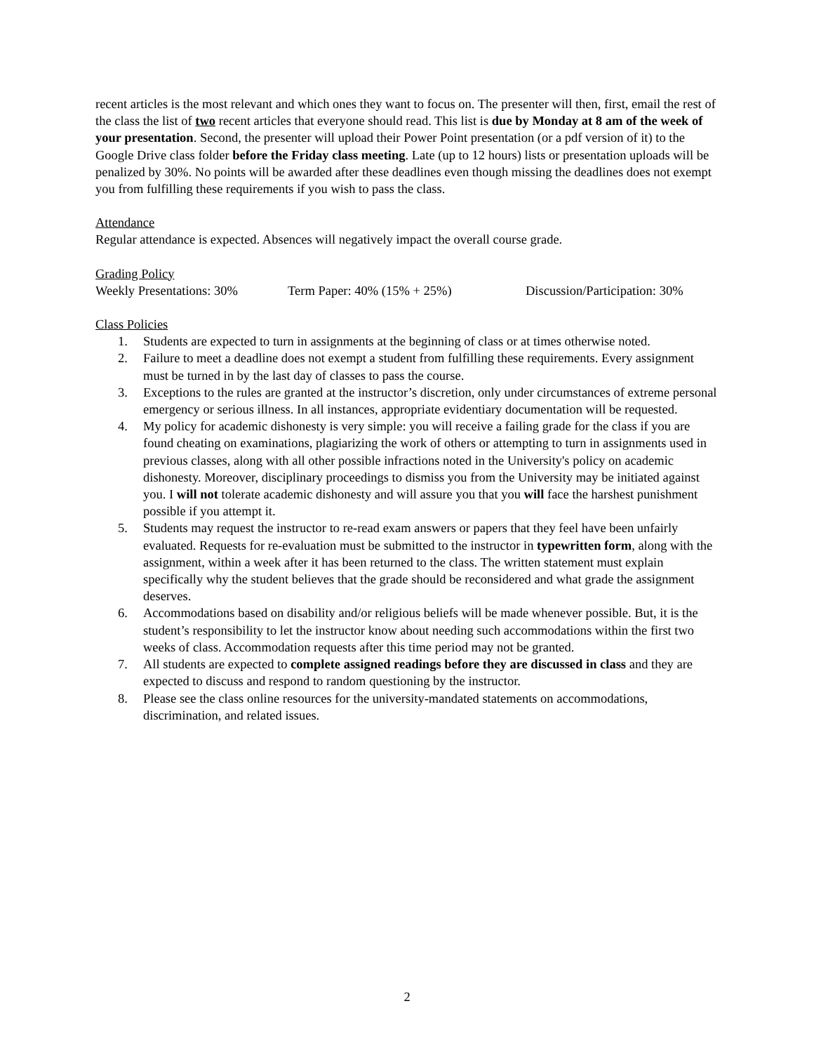recent articles is the most relevant and which ones they want to focus on. The presenter will then, first, email the rest of the class the list of two recent articles that everyone should read. This list is due by Monday at 8 am of the week of your presentation. Second, the presenter will upload their Power Point presentation (or a pdf version of it) to the Google Drive class folder before the Friday class meeting. Late (up to 12 hours) lists or presentation uploads will be penalized by 30%. No points will be awarded after these deadlines even though missing the deadlines does not exempt you from fulfilling these requirements if you wish to pass the class.
Attendance
Regular attendance is expected. Absences will negatively impact the overall course grade.
Grading Policy
Weekly Presentations: 30% Term Paper: 40% (15% + 25%) Discussion/Participation: 30%
Class Policies
1. Students are expected to turn in assignments at the beginning of class or at times otherwise noted.
2. Failure to meet a deadline does not exempt a student from fulfilling these requirements. Every assignment must be turned in by the last day of classes to pass the course.
3. Exceptions to the rules are granted at the instructor’s discretion, only under circumstances of extreme personal emergency or serious illness. In all instances, appropriate evidentiary documentation will be requested.
4. My policy for academic dishonesty is very simple: you will receive a failing grade for the class if you are found cheating on examinations, plagiarizing the work of others or attempting to turn in assignments used in previous classes, along with all other possible infractions noted in the University's policy on academic dishonesty. Moreover, disciplinary proceedings to dismiss you from the University may be initiated against you. I will not tolerate academic dishonesty and will assure you that you will face the harshest punishment possible if you attempt it.
5. Students may request the instructor to re-read exam answers or papers that they feel have been unfairly evaluated. Requests for re-evaluation must be submitted to the instructor in typewritten form, along with the assignment, within a week after it has been returned to the class. The written statement must explain specifically why the student believes that the grade should be reconsidered and what grade the assignment deserves.
6. Accommodations based on disability and/or religious beliefs will be made whenever possible. But, it is the student’s responsibility to let the instructor know about needing such accommodations within the first two weeks of class. Accommodation requests after this time period may not be granted.
7. All students are expected to complete assigned readings before they are discussed in class and they are expected to discuss and respond to random questioning by the instructor.
8. Please see the class online resources for the university-mandated statements on accommodations, discrimination, and related issues.
2